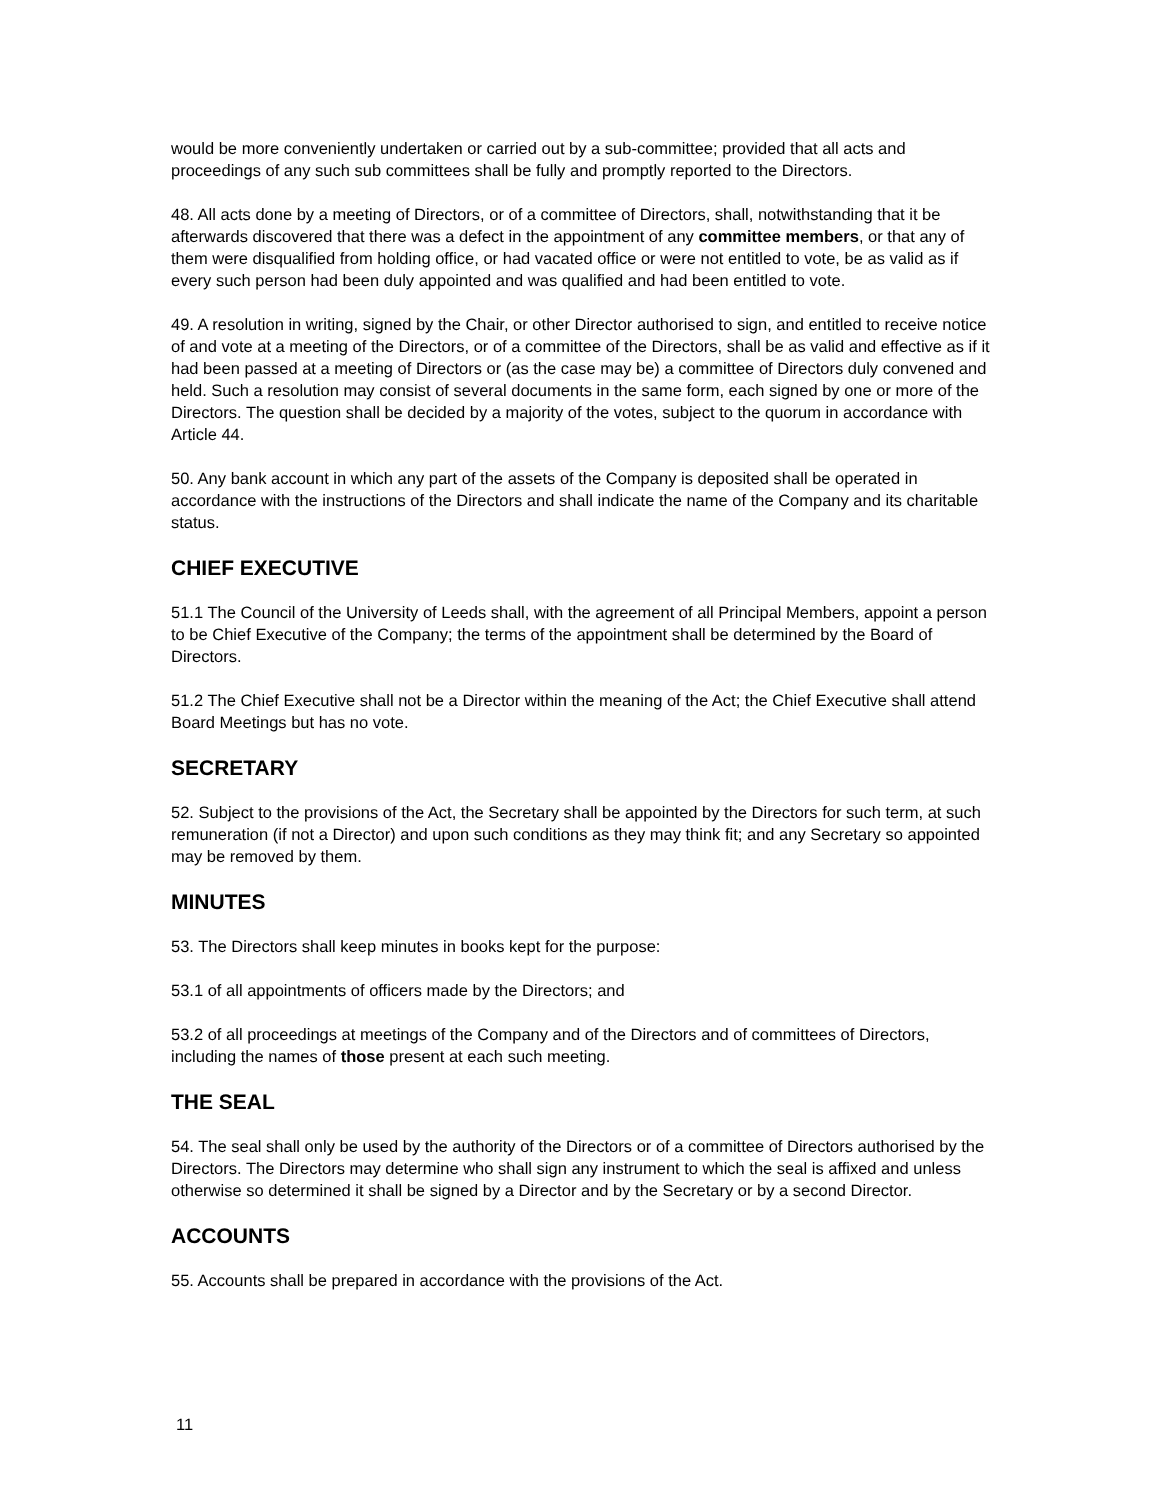would be more conveniently undertaken or carried out by a sub-committee; provided that all acts and proceedings of any such sub committees shall be fully and promptly reported to the Directors.
48. All acts done by a meeting of Directors, or of a committee of Directors, shall, notwithstanding that it be afterwards discovered that there was a defect in the appointment of any committee members, or that any of them were disqualified from holding office, or had vacated office or were not entitled to vote, be as valid as if every such person had been duly appointed and was qualified and had been entitled to vote.
49. A resolution in writing, signed by the Chair, or other Director authorised to sign, and entitled to receive notice of and vote at a meeting of the Directors, or of a committee of the Directors, shall be as valid and effective as if it had been passed at a meeting of Directors or (as the case may be) a committee of Directors duly convened and held. Such a resolution may consist of several documents in the same form, each signed by one or more of the Directors. The question shall be decided by a majority of the votes, subject to the quorum in accordance with Article 44.
50. Any bank account in which any part of the assets of the Company is deposited shall be operated in accordance with the instructions of the Directors and shall indicate the name of the Company and its charitable status.
CHIEF EXECUTIVE
51.1 The Council of the University of Leeds shall, with the agreement of all Principal Members, appoint a person to be Chief Executive of the Company; the terms of the appointment shall be determined by the Board of Directors.
51.2 The Chief Executive shall not be a Director within the meaning of the Act; the Chief Executive shall attend Board Meetings but has no vote.
SECRETARY
52. Subject to the provisions of the Act, the Secretary shall be appointed by the Directors for such term, at such remuneration (if not a Director) and upon such conditions as they may think fit; and any Secretary so appointed may be removed by them.
MINUTES
53. The Directors shall keep minutes in books kept for the purpose:
53.1 of all appointments of officers made by the Directors; and
53.2 of all proceedings at meetings of the Company and of the Directors and of committees of Directors, including the names of those present at each such meeting.
THE SEAL
54. The seal shall only be used by the authority of the Directors or of a committee of Directors authorised by the Directors. The Directors may determine who shall sign any instrument to which the seal is affixed and unless otherwise so determined it shall be signed by a Director and by the Secretary or by a second Director.
ACCOUNTS
55. Accounts shall be prepared in accordance with the provisions of the Act.
11